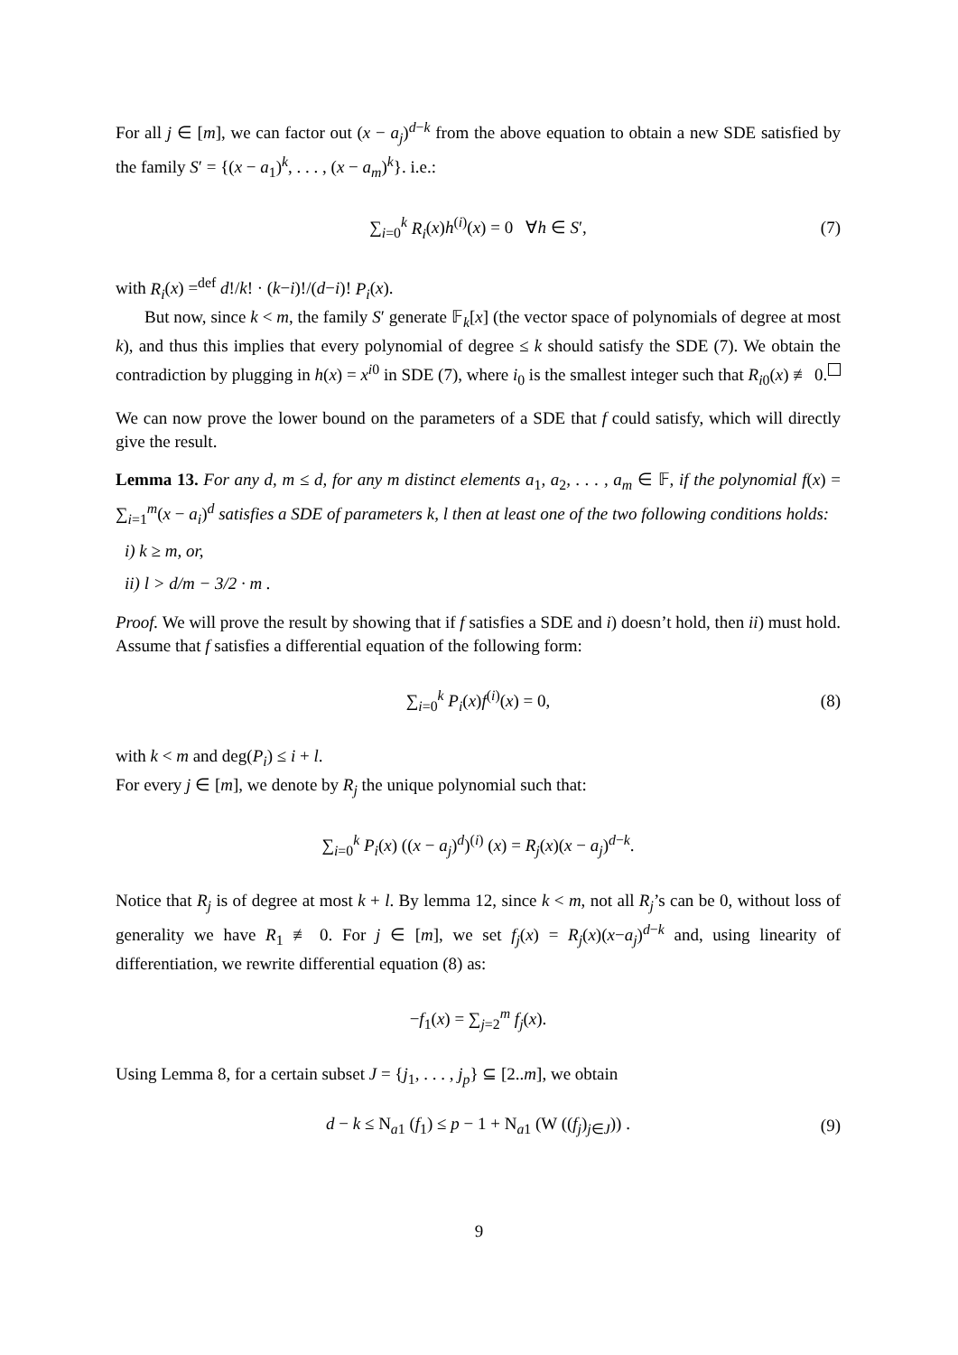For all j ∈ [m], we can factor out (x − a<sub>j</sub>)<sup>d−k</sup> from the above equation to obtain a new SDE satisfied by the family S′ = {(x − a<sub>1</sub>)<sup>k</sup>, . . . , (x − a<sub>m</sub>)<sup>k</sup>}. i.e.:
∑<sub>i=0</sub><sup>k</sup> R<sub>i</sub>(x)h<sup>(i)</sup>(x) = 0 ∀h ∈ S′, (7)
with R<sub>i</sub>(x) =<sup>def</sup> d!/k! · (k−i)!/(d−i)! P<sub>i</sub>(x).
But now, since k < m, the family S′ generate 𝔽<sub>k</sub>[x] (the vector space of polynomials of degree at most k), and thus this implies that every polynomial of degree ≤ k should satisfy the SDE (7). We obtain the contradiction by plugging in h(x) = x<sup>i0</sup> in SDE (7), where i<sub>0</sub> is the smallest integer such that R<sub>i0</sub>(x) ≢ 0.
We can now prove the lower bound on the parameters of a SDE that f could satisfy, which will directly give the result.
Lemma 13. For any d, m ≤ d, for any m distinct elements a<sub>1</sub>, a<sub>2</sub>, . . . , a<sub>m</sub> ∈ 𝔽, if the polynomial f(x) = ∑<sub>i=1</sub><sup>m</sup>(x − a<sub>i</sub>)<sup>d</sup> satisfies a SDE of parameters k, l then at least one of the two following conditions holds:
i) k ≥ m, or,
ii) l > d/m − 3/2 · m .
Proof. We will prove the result by showing that if f satisfies a SDE and i) doesn’t hold, then ii) must hold. Assume that f satisfies a differential equation of the following form:
∑<sub>i=0</sub><sup>k</sup> P<sub>i</sub>(x)f<sup>(i)</sup>(x) = 0, (8)
with k < m and deg(P<sub>i</sub>) ≤ i + l.
For every j ∈ [m], we denote by R<sub>j</sub> the unique polynomial such that:
∑<sub>i=0</sub><sup>k</sup> P<sub>i</sub>(x) ((x − a<sub>j</sub>)<sup>d</sup>)<sup>(i)</sup> (x) = R<sub>j</sub>(x)(x − a<sub>j</sub>)<sup>d−k</sup>.
Notice that R<sub>j</sub> is of degree at most k + l. By lemma 12, since k < m, not all R<sub>j</sub>’s can be 0, without loss of generality we have R<sub>1</sub> ≢ 0. For j ∈ [m], we set f<sub>j</sub>(x) = R<sub>j</sub>(x)(x−a<sub>j</sub>)<sup>d−k</sup> and, using linearity of differentiation, we rewrite differential equation (8) as:
−f<sub>1</sub>(x) = ∑<sub>j=2</sub><sup>m</sup> f<sub>j</sub>(x).
Using Lemma 8, for a certain subset J = {j<sub>1</sub>, . . . , j<sub>p</sub>} ⊆ [2..m], we obtain
d − k ≤ N<sub>a1</sub> (f<sub>1</sub>) ≤ p − 1 + N<sub>a1</sub> (W ((f<sub>j</sub>)<sub>j∈J</sub>)) . (9)
9